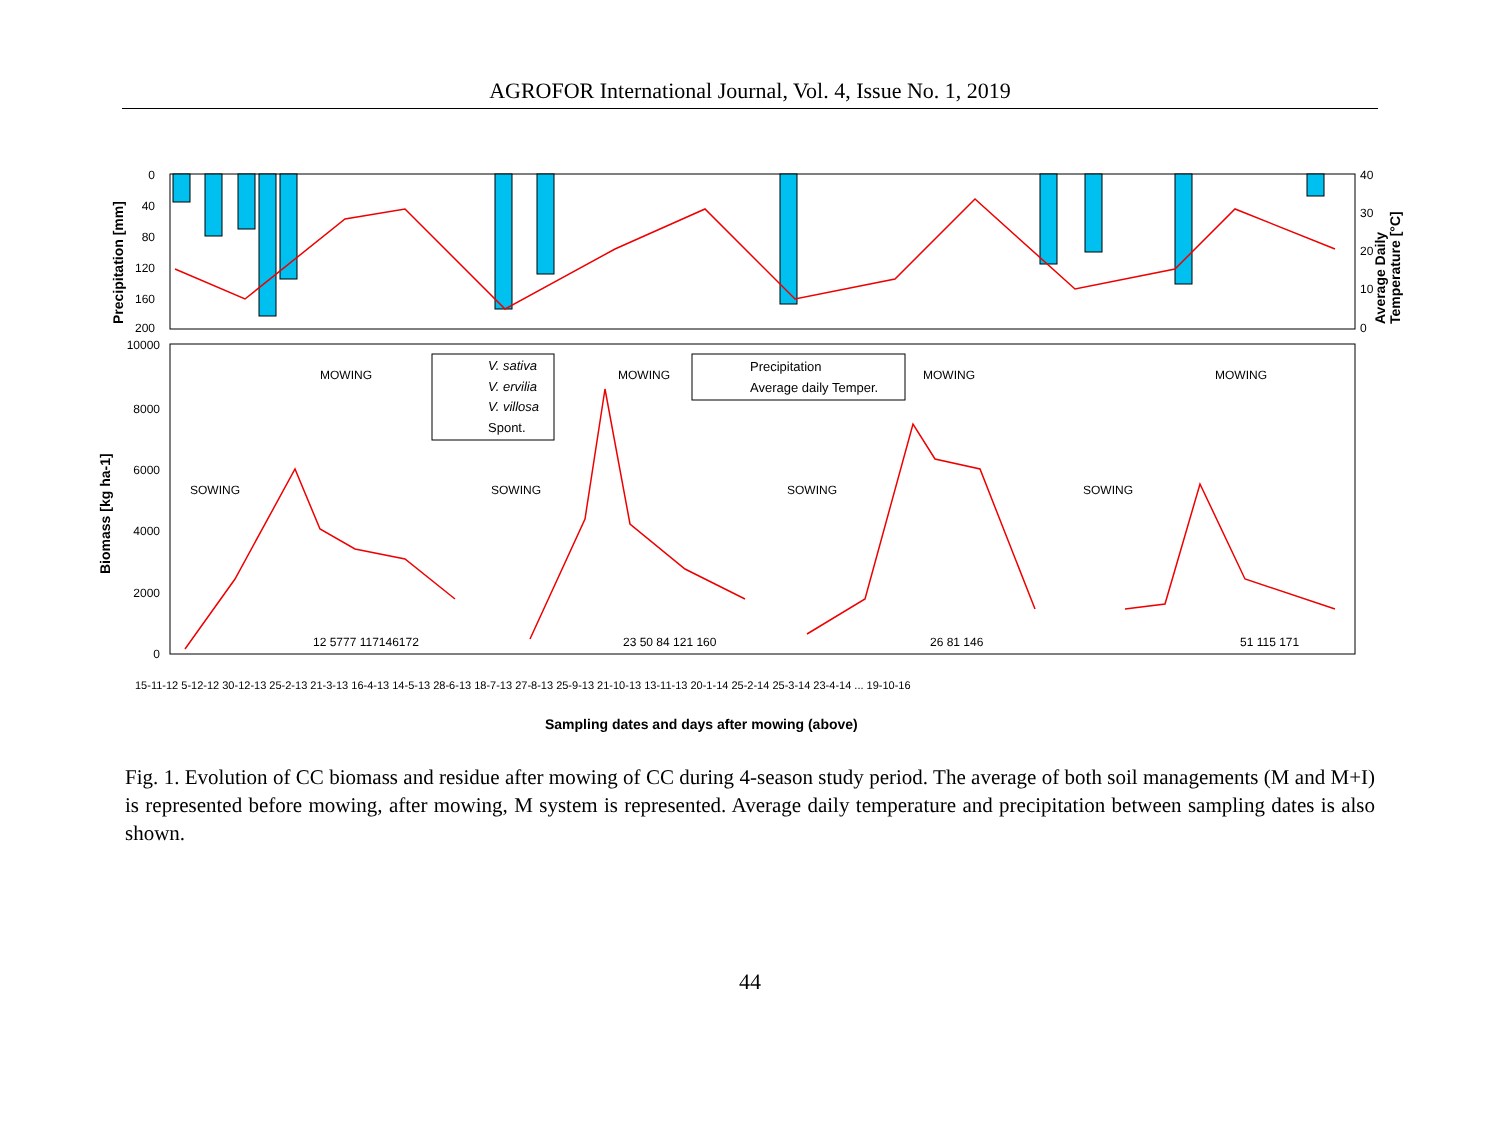AGROFOR International Journal, Vol. 4, Issue No. 1, 2019
0
40
80
120
160
200
40
30
20
10
0
Precipitation [mm]
Average Daily
Temperature [°C]
10000
8000
6000
4000
2000
0
Biomass [kg ha-1]
SOWING
SOWING
SOWING
SOWING
MOWING
MOWING
MOWING
MOWING
V. sativa
V. ervilia
V. villosa
Spont.
Precipitation
Average daily Temper.
12 5777 117146172
23 50 84 121 160
26 81 146
51 115 171
Sampling dates and days after mowing (above)
15-11-12 5-12-12 30-12-13 25-2-13 21-3-13 16-4-13 14-5-13 28-6-13 18-7-13 27-8-13 25-9-13 21-10-13 13-11-13 20-1-14 25-2-14 25-3-14 23-4-14 ... 19-10-16
Fig. 1. Evolution of CC biomass and residue after mowing of CC during 4-season study period. The average of both soil managements (M and M+I) is represented before mowing, after mowing, M system is represented. Average daily temperature and precipitation between sampling dates is also shown.
44